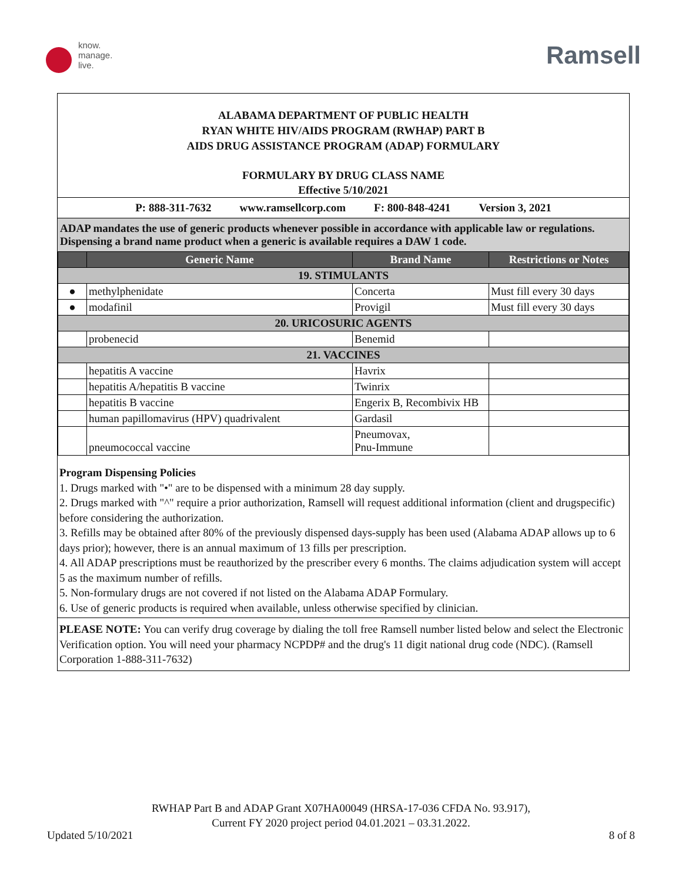know.
manage.
live.
Ramsell
ALABAMA DEPARTMENT OF PUBLIC HEALTH
RYAN WHITE HIV/AIDS PROGRAM (RWHAP) PART B
AIDS DRUG ASSISTANCE PROGRAM (ADAP) FORMULARY
FORMULARY BY DRUG CLASS NAME
Effective 5/10/2021
P: 888-311-7632 www.ramsellcorp.com F: 800-848-4241 Version 3, 2021
ADAP mandates the use of generic products whenever possible in accordance with applicable law or regulations. Dispensing a brand name product when a generic is available requires a DAW 1 code.
| | Generic Name | Brand Name | Restrictions or Notes |
| --- | --- | --- | --- |
| 19. STIMULANTS | | | |
| ● | methylphenidate | Concerta | Must fill every 30 days |
| ● | modafinil | Provigil | Must fill every 30 days |
| 20. URICOSURIC AGENTS | | | |
| | probenecid | Benemid | |
| 21. VACCINES | | | |
| | hepatitis A vaccine | Havrix | |
| | hepatitis A/hepatitis B vaccine | Twinrix | |
| | hepatitis B vaccine | Engerix B, Recombivix HB | |
| | human papillomavirus (HPV) quadrivalent | Gardasil | |
| | pneumococcal vaccine | Pneumovax, Pnu-Immune | |
Program Dispensing Policies
1. Drugs marked with "•" are to be dispensed with a minimum 28 day supply.
2. Drugs marked with "^" require a prior authorization, Ramsell will request additional information (client and drugspecific) before considering the authorization.
3. Refills may be obtained after 80% of the previously dispensed days-supply has been used (Alabama ADAP allows up to 6 days prior); however, there is an annual maximum of 13 fills per prescription.
4. All ADAP prescriptions must be reauthorized by the prescriber every 6 months. The claims adjudication system will accept 5 as the maximum number of refills.
5. Non-formulary drugs are not covered if not listed on the Alabama ADAP Formulary.
6. Use of generic products is required when available, unless otherwise specified by clinician.
PLEASE NOTE: You can verify drug coverage by dialing the toll free Ramsell number listed below and select the Electronic Verification option. You will need your pharmacy NCPDP# and the drug's 11 digit national drug code (NDC). (Ramsell Corporation 1-888-311-7632)
RWHAP Part B and ADAP Grant X07HA00049 (HRSA-17-036 CFDA No. 93.917),
Current FY 2020 project period 04.01.2021 – 03.31.2022.
Updated 5/10/2021 8 of 8